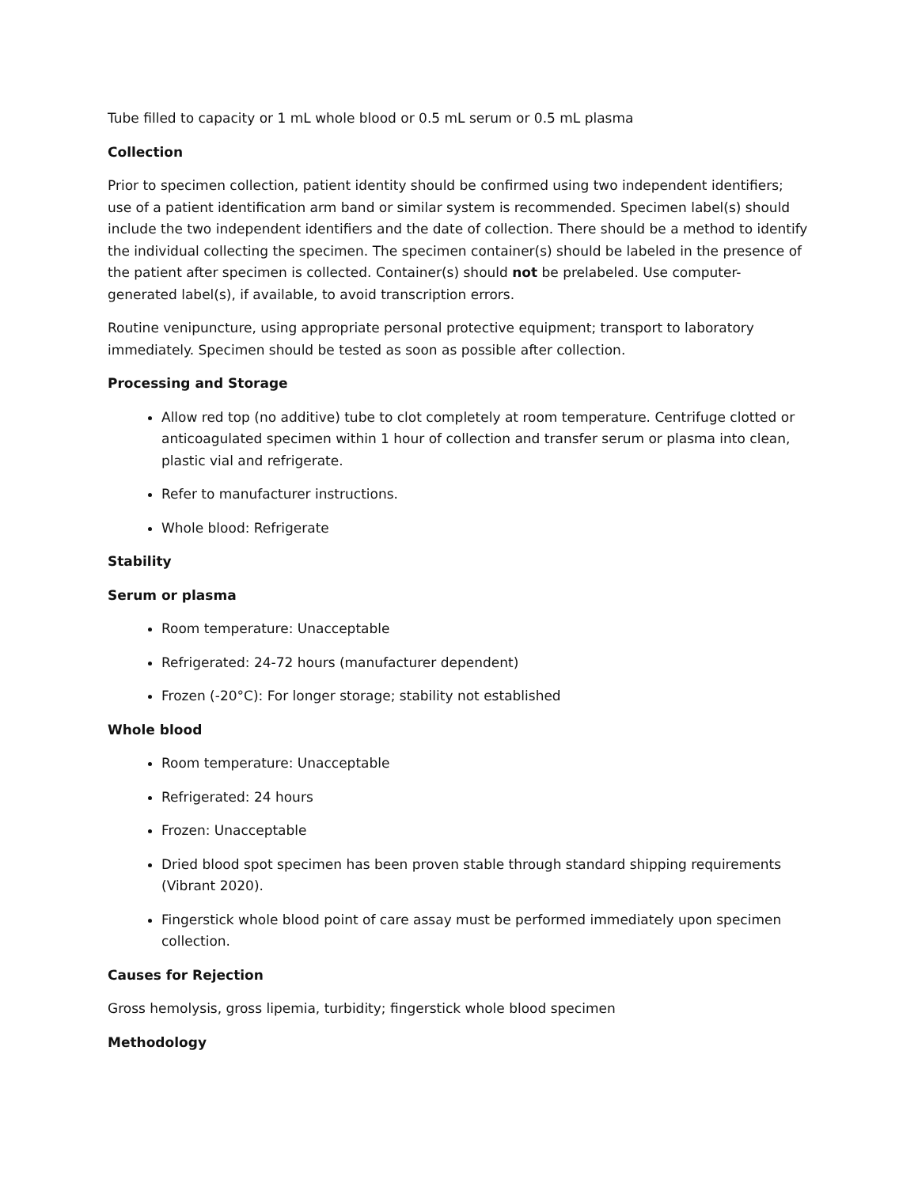Tube filled to capacity or 1 mL whole blood or 0.5 mL serum or 0.5 mL plasma
Collection
Prior to specimen collection, patient identity should be confirmed using two independent identifiers; use of a patient identification arm band or similar system is recommended. Specimen label(s) should include the two independent identifiers and the date of collection. There should be a method to identify the individual collecting the specimen. The specimen container(s) should be labeled in the presence of the patient after specimen is collected. Container(s) should not be prelabeled. Use computer-generated label(s), if available, to avoid transcription errors.
Routine venipuncture, using appropriate personal protective equipment; transport to laboratory immediately. Specimen should be tested as soon as possible after collection.
Processing and Storage
Allow red top (no additive) tube to clot completely at room temperature. Centrifuge clotted or anticoagulated specimen within 1 hour of collection and transfer serum or plasma into clean, plastic vial and refrigerate.
Refer to manufacturer instructions.
Whole blood: Refrigerate
Stability
Serum or plasma
Room temperature: Unacceptable
Refrigerated: 24-72 hours (manufacturer dependent)
Frozen (-20°C): For longer storage; stability not established
Whole blood
Room temperature: Unacceptable
Refrigerated: 24 hours
Frozen: Unacceptable
Dried blood spot specimen has been proven stable through standard shipping requirements (Vibrant 2020).
Fingerstick whole blood point of care assay must be performed immediately upon specimen collection.
Causes for Rejection
Gross hemolysis, gross lipemia, turbidity; fingerstick whole blood specimen
Methodology